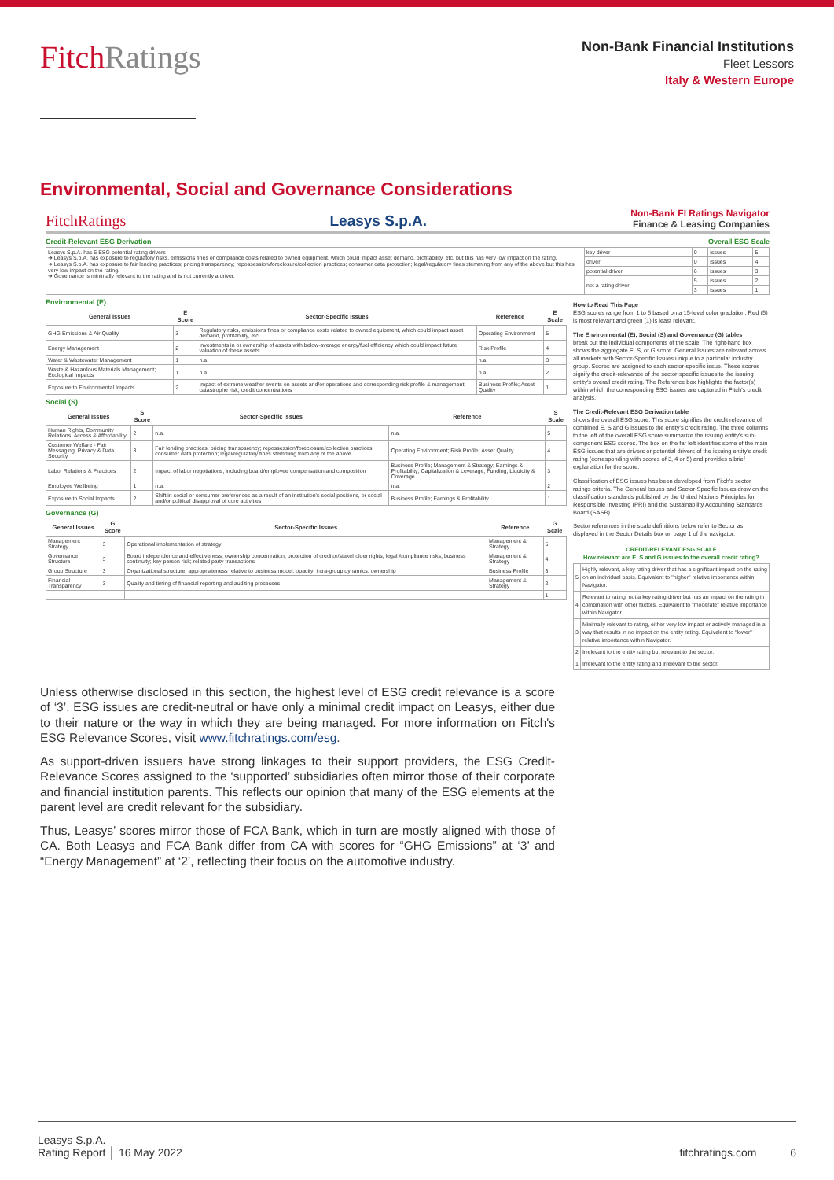FitchRatings
Non-Bank Financial Institutions
Fleet Lessors
Italy & Western Europe
Environmental, Social and Governance Considerations
FitchRatings Leasys S.p.A. Non-Bank FI Ratings Navigator
Finance & Leasing Companies
Credit-Relevant ESG Derivation Overall ESG Scale
| Leasys S.p.A. has 6 ESG potential rating drivers ➜ Leasys S.p.A. has exposure to regulatory risks, emissions fines or compliance costs related to owned equipment, which could impact asset demand, profitability, etc. but this has very low impact on the rating. ➜ Leasys S.p.A. has exposure to fair lending practices; pricing transparency; repossession/foreclosure/collection practices; consumer data protection; legal/regulatory fines stemming from any of the above but this has very low impact on the rating. ➜ Governance is minimally relevant to the rating and is not currently a driver. | key driver | 0 | issues | 5 |
| | driver | 0 | issues | 4 |
| | potential driver | 6 | issues | 3 |
| | not a rating driver | 5 | issues | 2 |
| | | 3 | issues | 1 |
Environmental (E)
| General Issues | E Score | Sector-Specific Issues | Reference | E Scale |
| --- | --- | --- | --- | --- |
| GHG Emissions & Air Quality | 3 | Regulatory risks, emissions fines or compliance costs related to owned equipment, which could impact asset demand, profitability, etc. | Operating Environment | 5 |
| Energy Management | 2 | Investments in or ownership of assets with below-average energy/fuel efficiency which could impact future valuation of these assets | Risk Profile | 4 |
| Water & Wastewater Management | 1 | n.a. | n.a. | 3 |
| Waste & Hazardous Materials Management; Ecological Impacts | 1 | n.a. | n.a. | 2 |
| Exposure to Environmental Impacts | 2 | Impact of extreme weather events on assets and/or operations and corresponding risk profile & management; catastrophe risk; credit concentrations | Business Profile; Asset Quality | 1 |
Social (S)
| General Issues | S Score | Sector-Specific Issues | Reference | S Scale |
| --- | --- | --- | --- | --- |
| Human Rights, Community Relations, Access & Affordability | 2 | n.a. | n.a. | 5 |
| Customer Welfare - Fair Messaging, Privacy & Data Security | 3 | Fair lending practices; pricing transparency; repossession/foreclosure/collection practices; consumer data protection; legal/regulatory fines stemming from any of the above | Operating Environment; Risk Profile; Asset Quality | 4 |
| Labor Relations & Practices | 2 | Impact of labor negotiations, including board/employee compensation and composition | Business Profile; Management & Strategy; Earnings & Profitability; Capitalization & Leverage; Funding, Liquidity & Coverage | 3 |
| Employee Wellbeing | 1 | n.a. | n.a. | 2 |
| Exposure to Social Impacts | 2 | Shift in social or consumer preferences as a result of an institution's social positions, or social and/or political disapproval of core activities | Business Profile; Earnings & Profitability | 1 |
Governance (G)
| General Issues | G Score | Sector-Specific Issues | Reference | G Scale |
| --- | --- | --- | --- | --- |
| Management Strategy | 3 | Operational implementation of strategy | Management & Strategy | 5 |
| Governance Structure | 3 | Board independence and effectiveness; ownership concentration; protection of creditor/stakeholder rights; legal /compliance risks; business continuity; key person risk; related party transactions | Management & Strategy | 4 |
| Group Structure | 3 | Organizational structure; appropriateness relative to business model; opacity; intra-group dynamics; ownership | Business Profile | 3 |
| Financial Transparency | 3 | Quality and timing of financial reporting and auditing processes | Management & Strategy | 2 |
| | | | | 1 |
How to Read This Page
ESG scores range from 1 to 5 based on a 15-level color gradation. Red (5) is most relevant and green (1) is least relevant.
The Environmental (E), Social (S) and Governance (G) tables
break out the individual components of the scale. The right-hand box shows the aggregate E, S, or G score. General Issues are relevant across all markets with Sector-Specific Issues unique to a particular industry group. Scores are assigned to each sector-specific issue. These scores signify the credit-relevance of the sector-specific issues to the issuing entity's overall credit rating. The Reference box highlights the factor(s) within which the corresponding ESG issues are captured in Fitch's credit analysis.
The Credit-Relevant ESG Derivation table
shows the overall ESG score. This score signifies the credit relevance of combined E, S and G issues to the entity's credit rating. The three columns to the left of the overall ESG score summarize the issuing entity's sub-component ESG scores. The box on the far left identifies some of the main ESG issues that are drivers or potential drivers of the issuing entity's credit rating (corresponding with scores of 3, 4 or 5) and provides a brief explanation for the score.
Classification of ESG issues has been developed from Fitch's sector ratings criteria. The General Issues and Sector-Specific Issues draw on the classification standards published by the United Nations Principles for Responsible Investing (PRI) and the Sustainability Accounting Standards Board (SASB).
Sector references in the scale definitions below refer to Sector as displayed in the Sector Details box on page 1 of the navigator.
| CREDIT-RELEVANT ESG SCALE How relevant are E, S and G issues to the overall credit rating? | |
| --- | --- |
| 5 | Highly relevant, a key rating driver that has a significant impact on the rating on an individual basis. Equivalent to "higher" relative importance within Navigator. |
| 4 | Relevant to rating, not a key rating driver but has an impact on the rating in combination with other factors. Equivalent to "moderate" relative importance within Navigator. |
| 3 | Minimally relevant to rating, either very low impact or actively managed in a way that results in no impact on the entity rating. Equivalent to "lower" relative importance within Navigator. |
| 2 | Irrelevant to the entity rating but relevant to the sector. |
| 1 | Irrelevant to the entity rating and irrelevant to the sector. |
Unless otherwise disclosed in this section, the highest level of ESG credit relevance is a score of ‘3’. ESG issues are credit-neutral or have only a minimal credit impact on Leasys, either due to their nature or the way in which they are being managed. For more information on Fitch's ESG Relevance Scores, visit www.fitchratings.com/esg.
As support-driven issuers have strong linkages to their support providers, the ESG Credit-Relevance Scores assigned to the ‘supported’ subsidiaries often mirror those of their corporate and financial institution parents. This reflects our opinion that many of the ESG elements at the parent level are credit relevant for the subsidiary.
Thus, Leasys’ scores mirror those of FCA Bank, which in turn are mostly aligned with those of CA. Both Leasys and FCA Bank differ from CA with scores for “GHG Emissions” at ‘3’ and “Energy Management” at ‘2’, reflecting their focus on the automotive industry.
Leasys S.p.A.
Rating Report │ 16 May 2022
fitchratings.com 6